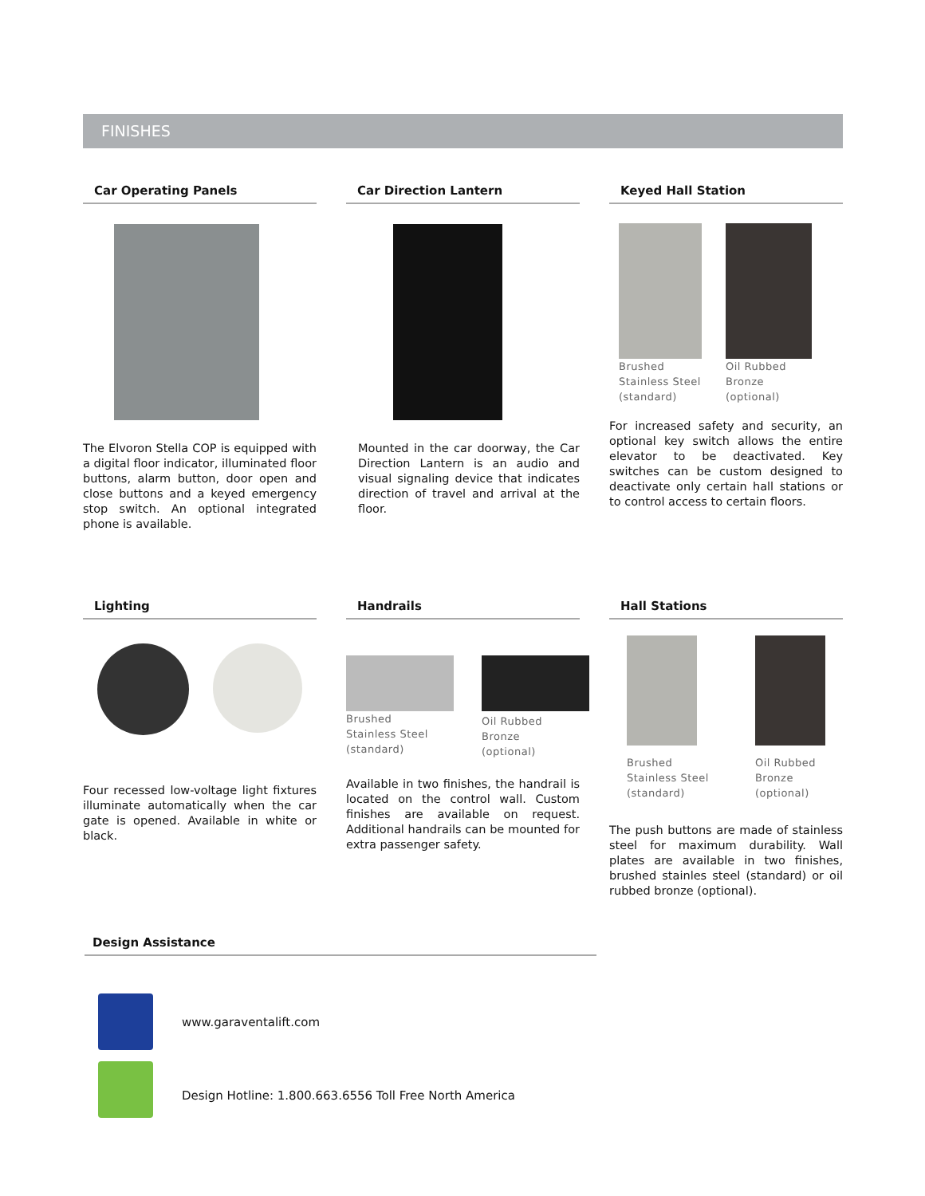FINISHES
Car Operating Panels
The Elvoron Stella COP is equipped with a digital floor indicator, illuminated floor buttons, alarm button, door open and close buttons and a keyed emergency stop switch. An optional integrated phone is available.
Car Direction Lantern
Mounted in the car doorway, the Car Direction Lantern is an audio and visual signaling device that indicates direction of travel and arrival at the floor.
Keyed Hall Station
Brushed
Stainless Steel
(standard)
Oil Rubbed
Bronze
(optional)
For increased safety and security, an optional key switch allows the entire elevator to be deactivated. Key switches can be custom designed to deactivate only certain hall stations or to control access to certain floors.
Lighting
Four recessed low-voltage light fixtures illuminate automatically when the car gate is opened. Available in white or black.
Handrails
Brushed
Stainless Steel
(standard)
Oil Rubbed
Bronze
(optional)
Available in two finishes, the handrail is located on the control wall. Custom finishes are available on request. Additional handrails can be mounted for extra passenger safety.
Hall Stations
Brushed
Stainless Steel
(standard)
Oil Rubbed
Bronze
(optional)
The push buttons are made of stainless steel for maximum durability. Wall plates are available in two finishes, brushed stainles steel (standard) or oil rubbed bronze (optional).
Design Assistance
www.garaventalift.com
Design Hotline: 1.800.663.6556 Toll Free North America